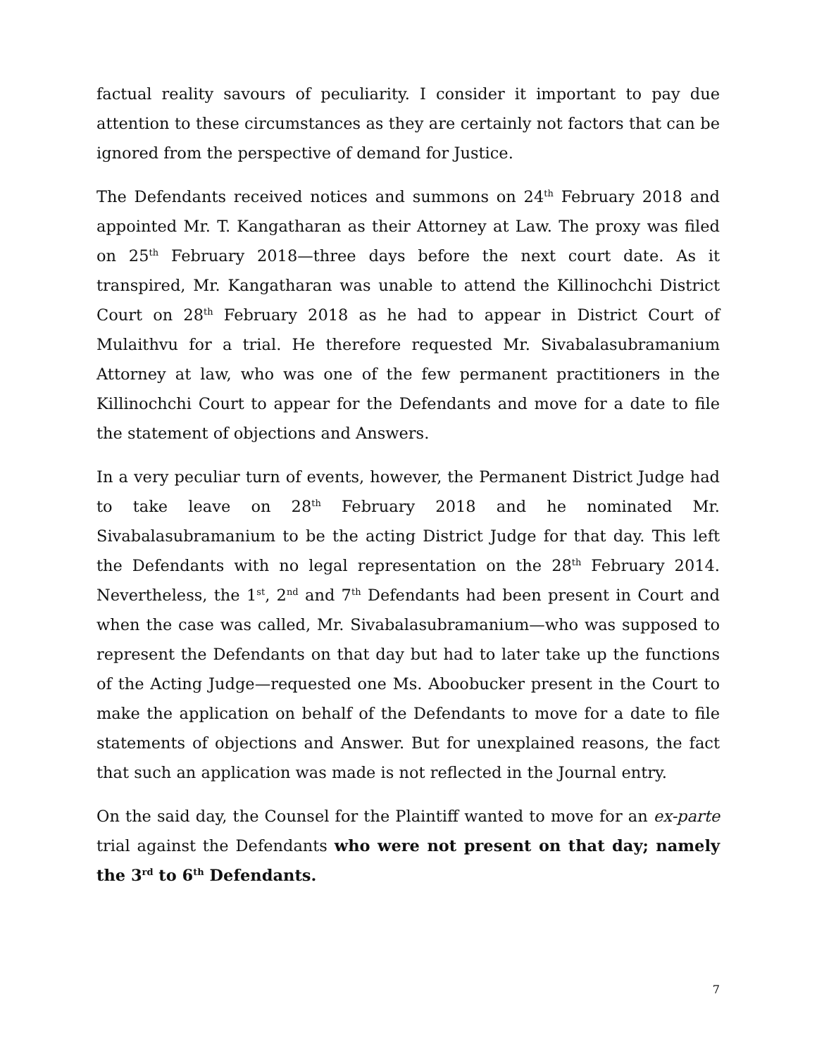factual reality savours of peculiarity. I consider it important to pay due attention to these circumstances as they are certainly not factors that can be ignored from the perspective of demand for Justice.
The Defendants received notices and summons on 24<sup>th</sup> February 2018 and appointed Mr. T. Kangatharan as their Attorney at Law. The proxy was filed on 25<sup>th</sup> February 2018—three days before the next court date. As it transpired, Mr. Kangatharan was unable to attend the Killinochchi District Court on 28<sup>th</sup> February 2018 as he had to appear in District Court of Mulaithvu for a trial. He therefore requested Mr. Sivabalasubramanium Attorney at law, who was one of the few permanent practitioners in the Killinochchi Court to appear for the Defendants and move for a date to file the statement of objections and Answers.
In a very peculiar turn of events, however, the Permanent District Judge had to take leave on 28<sup>th</sup> February 2018 and he nominated Mr. Sivabalasubramanium to be the acting District Judge for that day. This left the Defendants with no legal representation on the 28<sup>th</sup> February 2014. Nevertheless, the 1<sup>st</sup>, 2<sup>nd</sup> and 7<sup>th</sup> Defendants had been present in Court and when the case was called, Mr. Sivabalasubramanium—who was supposed to represent the Defendants on that day but had to later take up the functions of the Acting Judge—requested one Ms. Aboobucker present in the Court to make the application on behalf of the Defendants to move for a date to file statements of objections and Answer. But for unexplained reasons, the fact that such an application was made is not reflected in the Journal entry.
On the said day, the Counsel for the Plaintiff wanted to move for an ex-parte trial against the Defendants who were not present on that day; namely the 3<sup>rd</sup> to 6<sup>th</sup> Defendants.
7